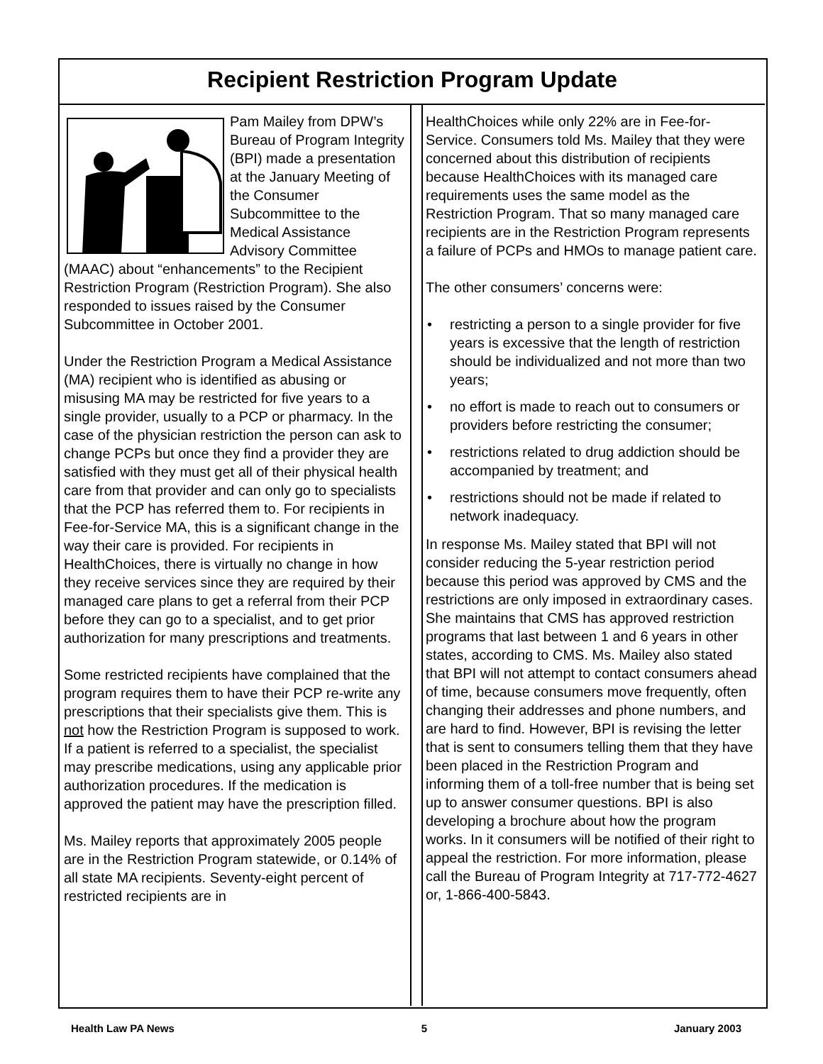Recipient Restriction Program Update
Pam Mailey from DPW’s Bureau of Program Integrity (BPI) made a presentation at the January Meeting of the Consumer Subcommittee to the Medical Assistance Advisory Committee (MAAC) about “enhancements” to the Recipient Restriction Program (Restriction Program). She also responded to issues raised by the Consumer Subcommittee in October 2001.
Under the Restriction Program a Medical Assistance (MA) recipient who is identified as abusing or misusing MA may be restricted for five years to a single provider, usually to a PCP or pharmacy. In the case of the physician restriction the person can ask to change PCPs but once they find a provider they are satisfied with they must get all of their physical health care from that provider and can only go to specialists that the PCP has referred them to. For recipients in Fee-for-Service MA, this is a significant change in the way their care is provided. For recipients in HealthChoices, there is virtually no change in how they receive services since they are required by their managed care plans to get a referral from their PCP before they can go to a specialist, and to get prior authorization for many prescriptions and treatments.
Some restricted recipients have complained that the program requires them to have their PCP re-write any prescriptions that their specialists give them. This is not how the Restriction Program is supposed to work. If a patient is referred to a specialist, the specialist may prescribe medications, using any applicable prior authorization procedures. If the medication is approved the patient may have the prescription filled.
Ms. Mailey reports that approximately 2005 people are in the Restriction Program statewide, or 0.14% of all state MA recipients. Seventy-eight percent of restricted recipients are in
HealthChoices while only 22% are in Fee-for-Service. Consumers told Ms. Mailey that they were concerned about this distribution of recipients because HealthChoices with its managed care requirements uses the same model as the Restriction Program. That so many managed care recipients are in the Restriction Program represents a failure of PCPs and HMOs to manage patient care.
The other consumers’ concerns were:
• restricting a person to a single provider for five years is excessive that the length of restriction should be individualized and not more than two years;
• no effort is made to reach out to consumers or providers before restricting the consumer;
• restrictions related to drug addiction should be accompanied by treatment; and
• restrictions should not be made if related to network inadequacy.
In response Ms. Mailey stated that BPI will not consider reducing the 5-year restriction period because this period was approved by CMS and the restrictions are only imposed in extraordinary cases. She maintains that CMS has approved restriction programs that last between 1 and 6 years in other states, according to CMS. Ms. Mailey also stated that BPI will not attempt to contact consumers ahead of time, because consumers move frequently, often changing their addresses and phone numbers, and are hard to find. However, BPI is revising the letter that is sent to consumers telling them that they have been placed in the Restriction Program and informing them of a toll-free number that is being set up to answer consumer questions. BPI is also developing a brochure about how the program works. In it consumers will be notified of their right to appeal the restriction. For more information, please call the Bureau of Program Integrity at 717-772-4627 or, 1-866-400-5843.
Health Law PA News 5 January 2003